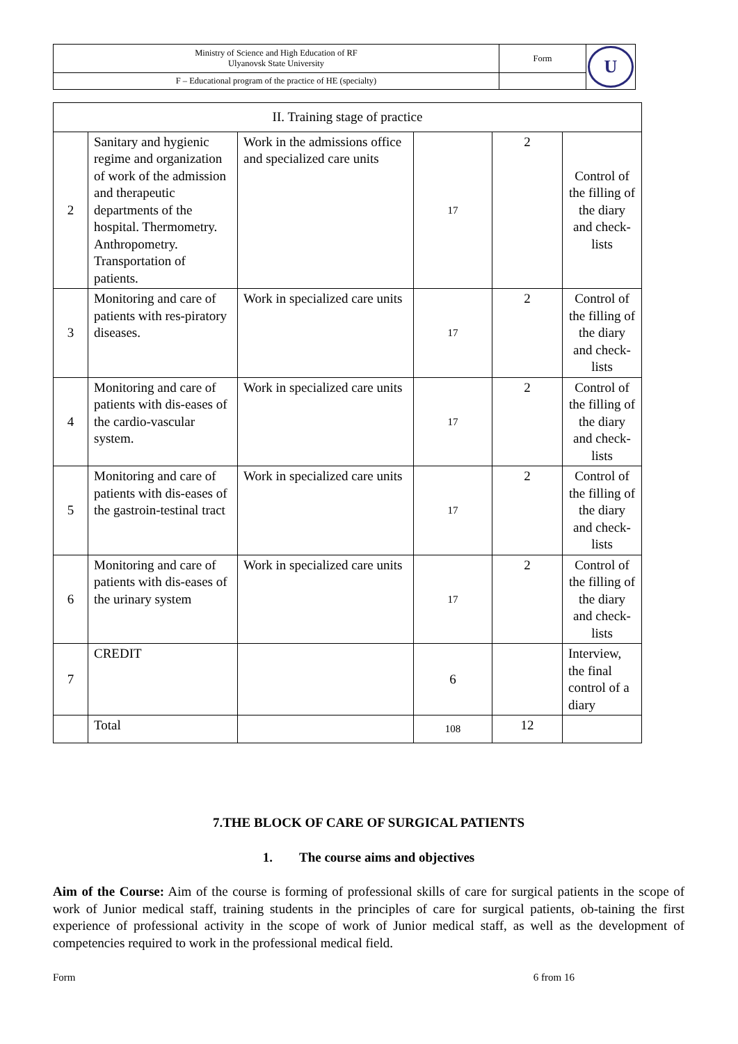| Ministry of Science and High Education of RF Ulyanovsk State University | Form | U |
| F – Educational program of the practice of HE (specialty) | | |
| II. Training stage of practice | | | | | |
| 2 | Sanitary and hygienic regime and organization of work of the admission and therapeutic departments of the hospital. Thermometry. Anthropometry. Transportation of patients. | Work in the admissions office and specialized care units | 17 | 2 | Control of the filling of the diary and check-lists |
| 3 | Monitoring and care of patients with res-piratory diseases. | Work in specialized care units | 17 | 2 | Control of the filling of the diary and check-lists |
| 4 | Monitoring and care of patients with dis-eases of the cardio-vascular system. | Work in specialized care units | 17 | 2 | Control of the filling of the diary and check-lists |
| 5 | Monitoring and care of patients with dis-eases of the gastroin-testinal tract | Work in specialized care units | 17 | 2 | Control of the filling of the diary and check-lists |
| 6 | Monitoring and care of patients with dis-eases of the urinary system | Work in specialized care units | 17 | 2 | Control of the filling of the diary and check-lists |
| 7 | CREDIT | | 6 | | Interview, the final control of a diary |
| | Total | | 108 | 12 | |
7.THE BLOCK OF CARE OF SURGICAL PATIENTS
1. The course aims and objectives
Aim of the Course: Aim of the course is forming of professional skills of care for surgical patients in the scope of work of Junior medical staff, training students in the principles of care for surgical patients, ob-taining the first experience of professional activity in the scope of work of Junior medical staff, as well as the development of competencies required to work in the professional medical field.
Form 6 from 16